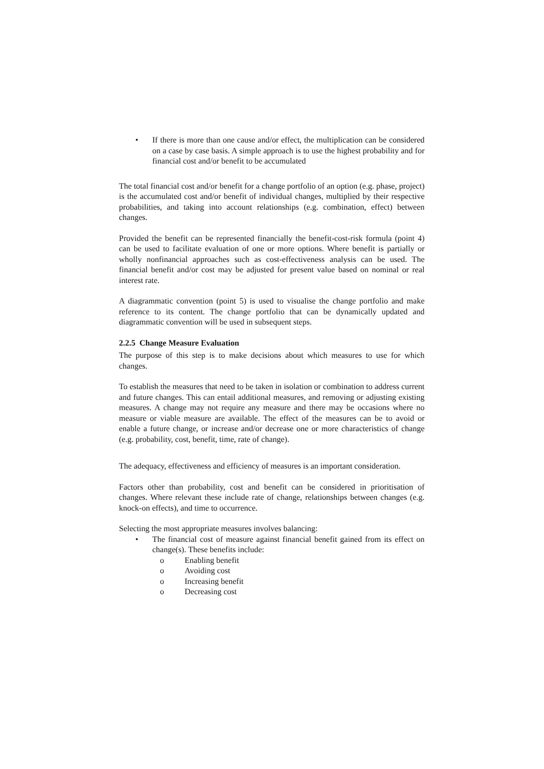• If there is more than one cause and/or effect, the multiplication can be considered on a case by case basis. A simple approach is to use the highest probability and for financial cost and/or benefit to be accumulated
The total financial cost and/or benefit for a change portfolio of an option (e.g. phase, project) is the accumulated cost and/or benefit of individual changes, multiplied by their respective probabilities, and taking into account relationships (e.g. combination, effect) between changes.
Provided the benefit can be represented financially the benefit-cost-risk formula (point 4) can be used to facilitate evaluation of one or more options. Where benefit is partially or wholly nonfinancial approaches such as cost-effectiveness analysis can be used. The financial benefit and/or cost may be adjusted for present value based on nominal or real interest rate.
A diagrammatic convention (point 5) is used to visualise the change portfolio and make reference to its content. The change portfolio that can be dynamically updated and diagrammatic convention will be used in subsequent steps.
2.2.5 Change Measure Evaluation
The purpose of this step is to make decisions about which measures to use for which changes.
To establish the measures that need to be taken in isolation or combination to address current and future changes. This can entail additional measures, and removing or adjusting existing measures. A change may not require any measure and there may be occasions where no measure or viable measure are available. The effect of the measures can be to avoid or enable a future change, or increase and/or decrease one or more characteristics of change (e.g. probability, cost, benefit, time, rate of change).
The adequacy, effectiveness and efficiency of measures is an important consideration.
Factors other than probability, cost and benefit can be considered in prioritisation of changes. Where relevant these include rate of change, relationships between changes (e.g. knock-on effects), and time to occurrence.
Selecting the most appropriate measures involves balancing:
• The financial cost of measure against financial benefit gained from its effect on change(s). These benefits include:
o Enabling benefit
o Avoiding cost
o Increasing benefit
o Decreasing cost